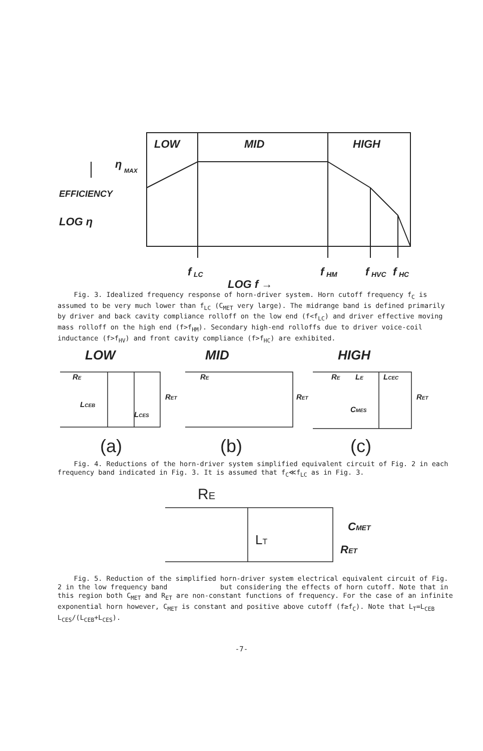LOW
MID
HIGH
η
MAX
EFFICIENCY
LOG η
f
LC
LOG f →
f
HM
f
HVC
f
HC
Fig. 3. Idealized frequency response of horn-driver system. Horn cutoff frequency f<sub>C</sub> is assumed to be very much lower than f<sub>LC</sub> (C<sub>MET</sub> very large). The midrange band is defined primarily by driver and back cavity compliance rolloff on the low end (f<f<sub>LC</sub>) and driver effective moving mass rolloff on the high end (f>f<sub>HM</sub>). Secondary high-end rolloffs due to driver voice-coil inductance (f>f<sub>HV</sub>) and front cavity compliance (f>f<sub>HC</sub>) are exhibited.
LOW
MID
HIGH
RE
LCEB
LCES
RET
RE
RET
RE
LE
LCEC
CMES
RET
(a)
(b)
(c)
Fig. 4. Reductions of the horn-driver system simplified equivalent circuit of Fig. 2 in each frequency band indicated in Fig. 3. It is assumed that f<sub>C</sub>≪f<sub>LC</sub> as in Fig. 3.
RE
LT
CMET
RET
Fig. 5. Reduction of the simplified horn-driver system electrical equivalent circuit of Fig. 2 in the low frequency band but considering the effects of horn cutoff. Note that in this region both C<sub>MET</sub> and R<sub>ET</sub> are non-constant functions of frequency. For the case of an infinite exponential horn however, C<sub>MET</sub> is constant and positive above cutoff (f≥f<sub>C</sub>). Note that L<sub>T</sub>=L<sub>CEB</sub> L<sub>CES</sub>/(L<sub>CEB</sub>+L<sub>CES</sub>).
-7-